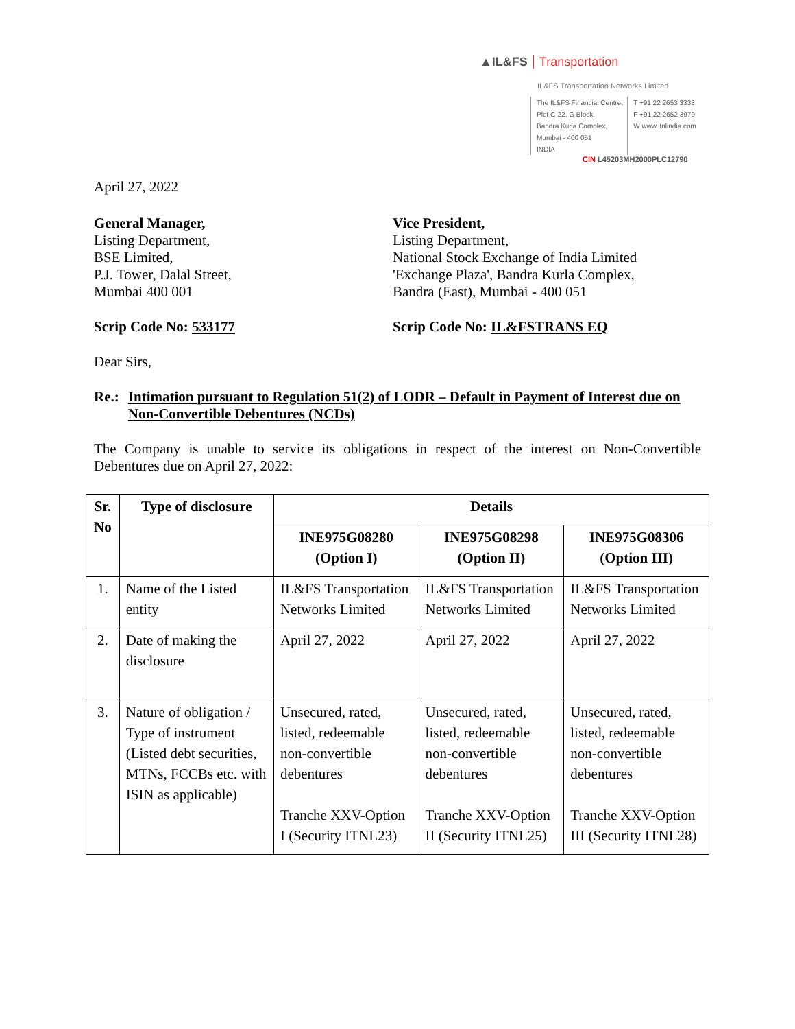▲IL&FS Transportation
IL&FS Transportation Networks Limited
The IL&FS Financial Centre,
Plot C-22, G Block,
Bandra Kurla Complex,
Mumbai - 400 051
INDIA
T +91 22 2653 3333
F +91 22 2652 3979
W www.itnlindia.com
CIN L45203MH2000PLC12790
April 27, 2022
General Manager,
Listing Department,
BSE Limited,
P.J. Tower, Dalal Street,
Mumbai 400 001
Vice President,
Listing Department,
National Stock Exchange of India Limited
'Exchange Plaza', Bandra Kurla Complex,
Bandra (East), Mumbai - 400 051
Scrip Code No: 533177 Scrip Code No: IL&FSTRANS EQ
Dear Sirs,
Re.: Intimation pursuant to Regulation 51(2) of LODR – Default in Payment of Interest due on Non-Convertible Debentures (NCDs)
The Company is unable to service its obligations in respect of the interest on Non-Convertible Debentures due on April 27, 2022:
| Sr. No | Type of disclosure | Details | | |
| --- | --- | --- | --- | --- |
| | | INE975G08280 (Option I) | INE975G08298 (Option II) | INE975G08306 (Option III) |
| 1. | Name of the Listed entity | IL&FS Transportation Networks Limited | IL&FS Transportation Networks Limited | IL&FS Transportation Networks Limited |
| 2. | Date of making the disclosure | April 27, 2022 | April 27, 2022 | April 27, 2022 |
| 3. | Nature of obligation / Type of instrument (Listed debt securities, MTNs, FCCBs etc. with ISIN as applicable) | Unsecured, rated, listed, redeemable non-convertible debentures Tranche XXV-Option I (Security ITNL23) | Unsecured, rated, listed, redeemable non-convertible debentures Tranche XXV-Option II (Security ITNL25) | Unsecured, rated, listed, redeemable non-convertible debentures Tranche XXV-Option III (Security ITNL28) |